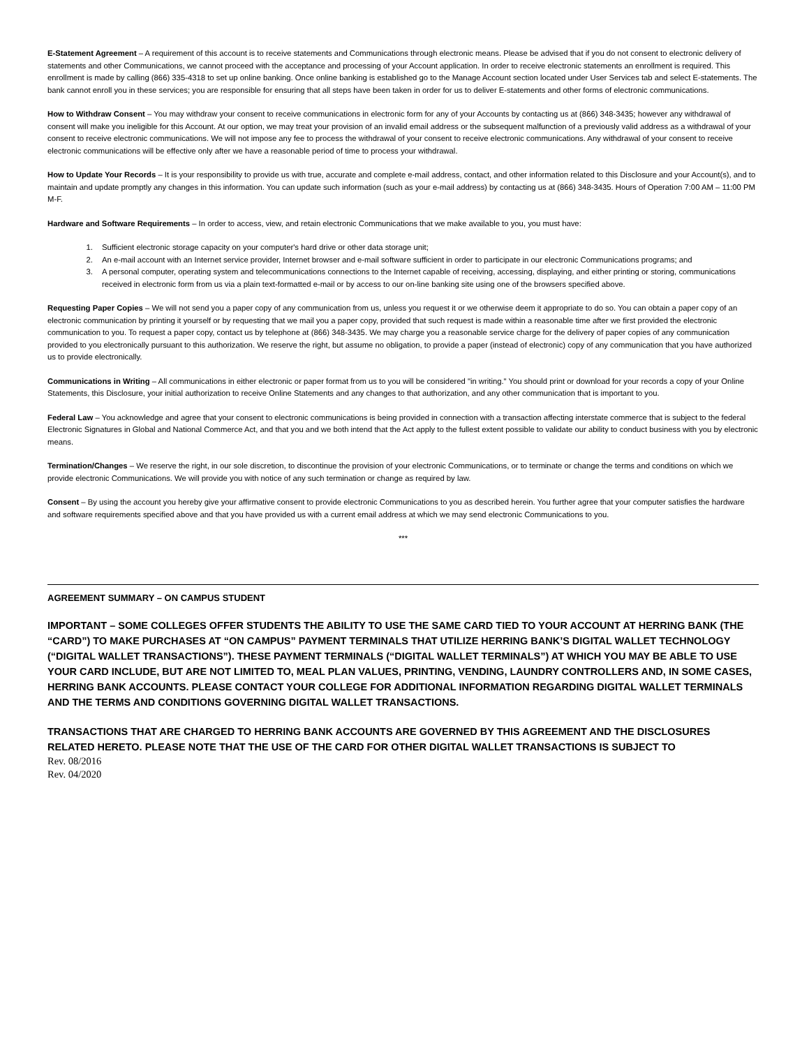E-Statement Agreement – A requirement of this account is to receive statements and Communications through electronic means. Please be advised that if you do not consent to electronic delivery of statements and other Communications, we cannot proceed with the acceptance and processing of your Account application. In order to receive electronic statements an enrollment is required. This enrollment is made by calling (866) 335-4318 to set up online banking. Once online banking is established go to the Manage Account section located under User Services tab and select E-statements. The bank cannot enroll you in these services; you are responsible for ensuring that all steps have been taken in order for us to deliver E-statements and other forms of electronic communications.
How to Withdraw Consent – You may withdraw your consent to receive communications in electronic form for any of your Accounts by contacting us at (866) 348-3435; however any withdrawal of consent will make you ineligible for this Account. At our option, we may treat your provision of an invalid email address or the subsequent malfunction of a previously valid address as a withdrawal of your consent to receive electronic communications. We will not impose any fee to process the withdrawal of your consent to receive electronic communications. Any withdrawal of your consent to receive electronic communications will be effective only after we have a reasonable period of time to process your withdrawal.
How to Update Your Records – It is your responsibility to provide us with true, accurate and complete e-mail address, contact, and other information related to this Disclosure and your Account(s), and to maintain and update promptly any changes in this information. You can update such information (such as your e-mail address) by contacting us at (866) 348-3435. Hours of Operation 7:00 AM – 11:00 PM M-F.
Hardware and Software Requirements – In order to access, view, and retain electronic Communications that we make available to you, you must have:
1. Sufficient electronic storage capacity on your computer's hard drive or other data storage unit;
2. An e-mail account with an Internet service provider, Internet browser and e-mail software sufficient in order to participate in our electronic Communications programs; and
3. A personal computer, operating system and telecommunications connections to the Internet capable of receiving, accessing, displaying, and either printing or storing, communications received in electronic form from us via a plain text-formatted e-mail or by access to our on-line banking site using one of the browsers specified above.
Requesting Paper Copies – We will not send you a paper copy of any communication from us, unless you request it or we otherwise deem it appropriate to do so. You can obtain a paper copy of an electronic communication by printing it yourself or by requesting that we mail you a paper copy, provided that such request is made within a reasonable time after we first provided the electronic communication to you. To request a paper copy, contact us by telephone at (866) 348-3435. We may charge you a reasonable service charge for the delivery of paper copies of any communication provided to you electronically pursuant to this authorization. We reserve the right, but assume no obligation, to provide a paper (instead of electronic) copy of any communication that you have authorized us to provide electronically.
Communications in Writing – All communications in either electronic or paper format from us to you will be considered "in writing." You should print or download for your records a copy of your Online Statements, this Disclosure, your initial authorization to receive Online Statements and any changes to that authorization, and any other communication that is important to you.
Federal Law – You acknowledge and agree that your consent to electronic communications is being provided in connection with a transaction affecting interstate commerce that is subject to the federal Electronic Signatures in Global and National Commerce Act, and that you and we both intend that the Act apply to the fullest extent possible to validate our ability to conduct business with you by electronic means.
Termination/Changes – We reserve the right, in our sole discretion, to discontinue the provision of your electronic Communications, or to terminate or change the terms and conditions on which we provide electronic Communications. We will provide you with notice of any such termination or change as required by law.
Consent – By using the account you hereby give your affirmative consent to provide electronic Communications to you as described herein. You further agree that your computer satisfies the hardware and software requirements specified above and that you have provided us with a current email address at which we may send electronic Communications to you.
***
AGREEMENT SUMMARY – ON CAMPUS STUDENT
IMPORTANT – SOME COLLEGES OFFER STUDENTS THE ABILITY TO USE THE SAME CARD TIED TO YOUR ACCOUNT AT HERRING BANK (THE “CARD”) TO MAKE PURCHASES AT “ON CAMPUS” PAYMENT TERMINALS THAT UTILIZE HERRING BANK’S DIGITAL WALLET TECHNOLOGY (“DIGITAL WALLET TRANSACTIONS”). THESE PAYMENT TERMINALS (“DIGITAL WALLET TERMINALS”) AT WHICH YOU MAY BE ABLE TO USE YOUR CARD INCLUDE, BUT ARE NOT LIMITED TO, MEAL PLAN VALUES, PRINTING, VENDING, LAUNDRY CONTROLLERS AND, IN SOME CASES, HERRING BANK ACCOUNTS. PLEASE CONTACT YOUR COLLEGE FOR ADDITIONAL INFORMATION REGARDING DIGITAL WALLET TERMINALS AND THE TERMS AND CONDITIONS GOVERNING DIGITAL WALLET TRANSACTIONS.
TRANSACTIONS THAT ARE CHARGED TO HERRING BANK ACCOUNTS ARE GOVERNED BY THIS AGREEMENT AND THE DISCLOSURES RELATED HERETO. PLEASE NOTE THAT THE USE OF THE CARD FOR OTHER DIGITAL WALLET TRANSACTIONS IS SUBJECT TO
Rev. 08/2016
Rev. 04/2020